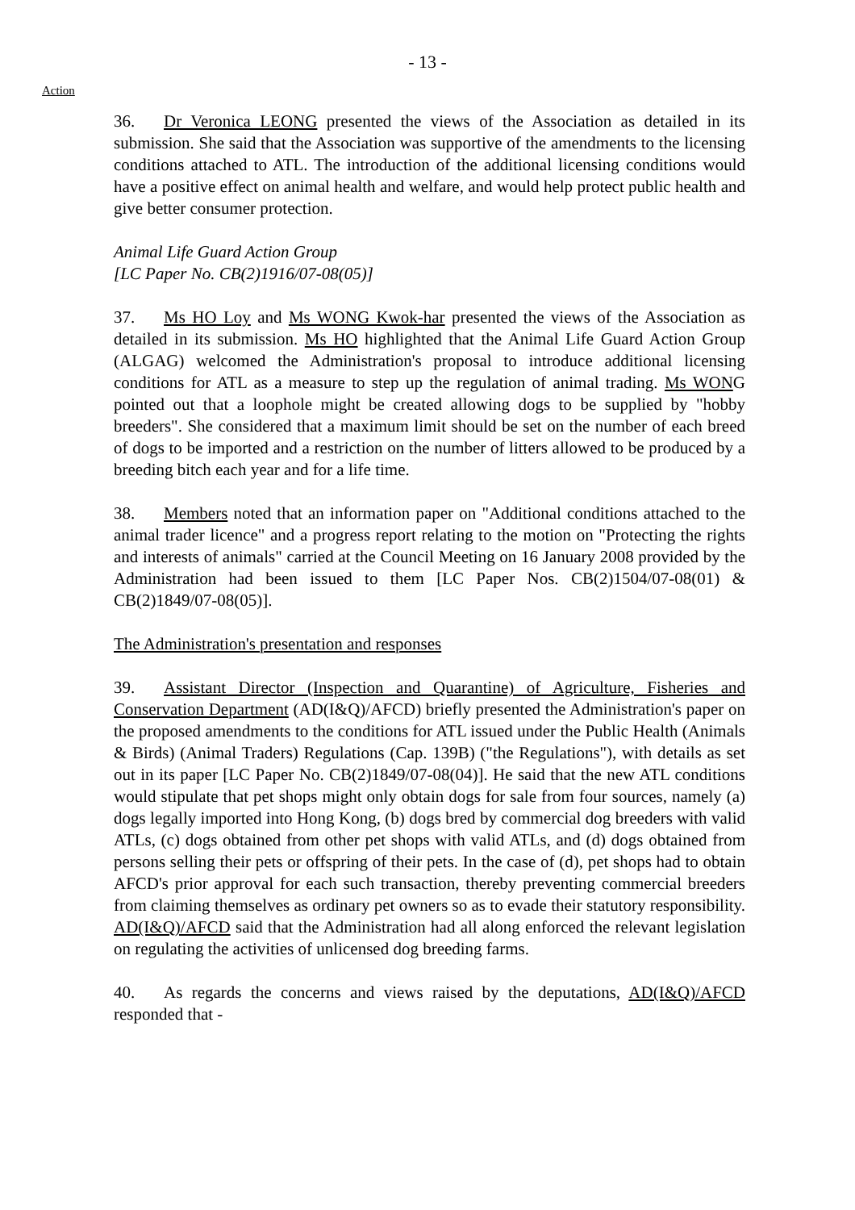- 13 -
Action
36. Dr Veronica LEONG presented the views of the Association as detailed in its submission. She said that the Association was supportive of the amendments to the licensing conditions attached to ATL. The introduction of the additional licensing conditions would have a positive effect on animal health and welfare, and would help protect public health and give better consumer protection.
Animal Life Guard Action Group
[LC Paper No. CB(2)1916/07-08(05)]
37. Ms HO Loy and Ms WONG Kwok-har presented the views of the Association as detailed in its submission. Ms HO highlighted that the Animal Life Guard Action Group (ALGAG) welcomed the Administration's proposal to introduce additional licensing conditions for ATL as a measure to step up the regulation of animal trading. Ms WONG pointed out that a loophole might be created allowing dogs to be supplied by "hobby breeders". She considered that a maximum limit should be set on the number of each breed of dogs to be imported and a restriction on the number of litters allowed to be produced by a breeding bitch each year and for a life time.
38. Members noted that an information paper on "Additional conditions attached to the animal trader licence" and a progress report relating to the motion on "Protecting the rights and interests of animals" carried at the Council Meeting on 16 January 2008 provided by the Administration had been issued to them [LC Paper Nos. CB(2)1504/07-08(01) & CB(2)1849/07-08(05)].
The Administration's presentation and responses
39. Assistant Director (Inspection and Quarantine) of Agriculture, Fisheries and Conservation Department (AD(I&Q)/AFCD) briefly presented the Administration's paper on the proposed amendments to the conditions for ATL issued under the Public Health (Animals & Birds) (Animal Traders) Regulations (Cap. 139B) ("the Regulations"), with details as set out in its paper [LC Paper No. CB(2)1849/07-08(04)]. He said that the new ATL conditions would stipulate that pet shops might only obtain dogs for sale from four sources, namely (a) dogs legally imported into Hong Kong, (b) dogs bred by commercial dog breeders with valid ATLs, (c) dogs obtained from other pet shops with valid ATLs, and (d) dogs obtained from persons selling their pets or offspring of their pets. In the case of (d), pet shops had to obtain AFCD's prior approval for each such transaction, thereby preventing commercial breeders from claiming themselves as ordinary pet owners so as to evade their statutory responsibility. AD(I&Q)/AFCD said that the Administration had all along enforced the relevant legislation on regulating the activities of unlicensed dog breeding farms.
40. As regards the concerns and views raised by the deputations, AD(I&Q)/AFCD responded that -